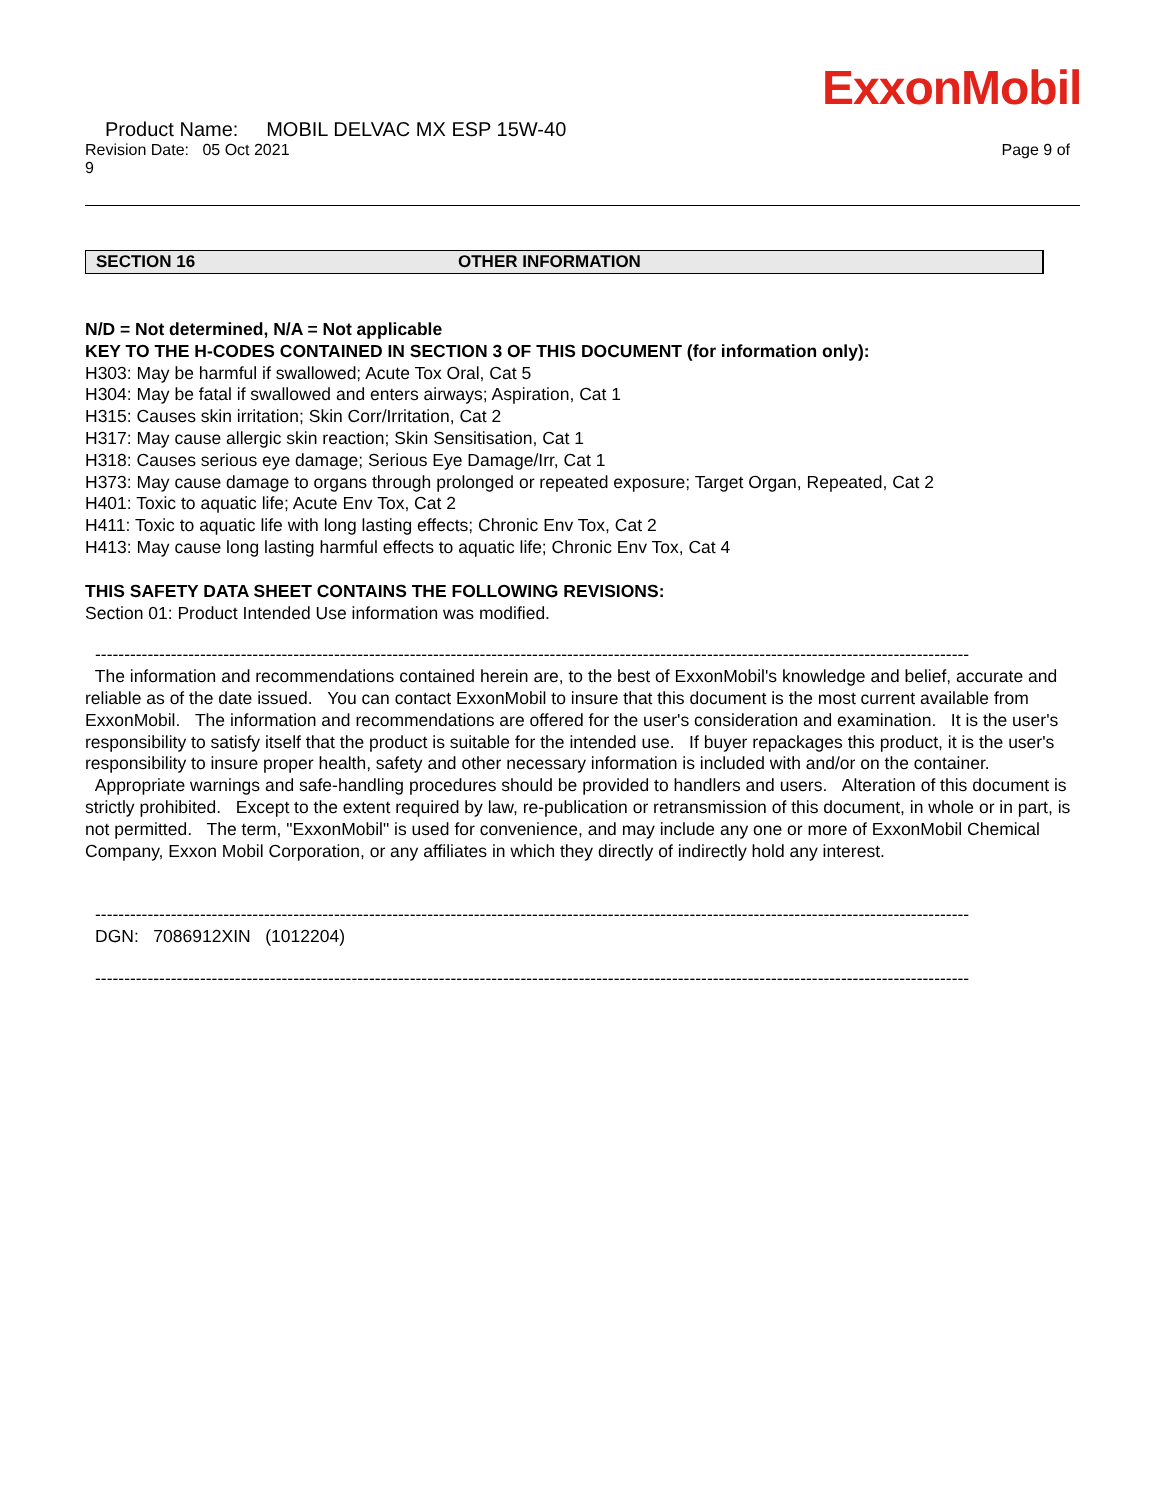ExxonMobil
Product Name: MOBIL DELVAC MX ESP 15W-40
Revision Date: 05 Oct 2021 Page 9 of
9
SECTION 16 OTHER INFORMATION
N/D = Not determined, N/A = Not applicable
KEY TO THE H-CODES CONTAINED IN SECTION 3 OF THIS DOCUMENT (for information only):
H303: May be harmful if swallowed; Acute Tox Oral, Cat 5
H304: May be fatal if swallowed and enters airways; Aspiration, Cat 1
H315: Causes skin irritation; Skin Corr/Irritation, Cat 2
H317: May cause allergic skin reaction; Skin Sensitisation, Cat 1
H318: Causes serious eye damage; Serious Eye Damage/Irr, Cat 1
H373: May cause damage to organs through prolonged or repeated exposure; Target Organ, Repeated, Cat 2
H401: Toxic to aquatic life; Acute Env Tox, Cat 2
H411: Toxic to aquatic life with long lasting effects; Chronic Env Tox, Cat 2
H413: May cause long lasting harmful effects to aquatic life; Chronic Env Tox, Cat 4
THIS SAFETY DATA SHEET CONTAINS THE FOLLOWING REVISIONS:
Section 01: Product Intended Use information was modified.
------------------------------------------------------------------------------------------------------------------------------------------------------
The information and recommendations contained herein are, to the best of ExxonMobil's knowledge and belief, accurate and reliable as of the date issued. You can contact ExxonMobil to insure that this document is the most current available from ExxonMobil. The information and recommendations are offered for the user's consideration and examination. It is the user's responsibility to satisfy itself that the product is suitable for the intended use. If buyer repackages this product, it is the user's responsibility to insure proper health, safety and other necessary information is included with and/or on the container. Appropriate warnings and safe-handling procedures should be provided to handlers and users. Alteration of this document is strictly prohibited. Except to the extent required by law, re-publication or retransmission of this document, in whole or in part, is not permitted. The term, "ExxonMobil" is used for convenience, and may include any one or more of ExxonMobil Chemical Company, Exxon Mobil Corporation, or any affiliates in which they directly of indirectly hold any interest.
------------------------------------------------------------------------------------------------------------------------------------------------------
DGN: 7086912XIN (1012204)
------------------------------------------------------------------------------------------------------------------------------------------------------